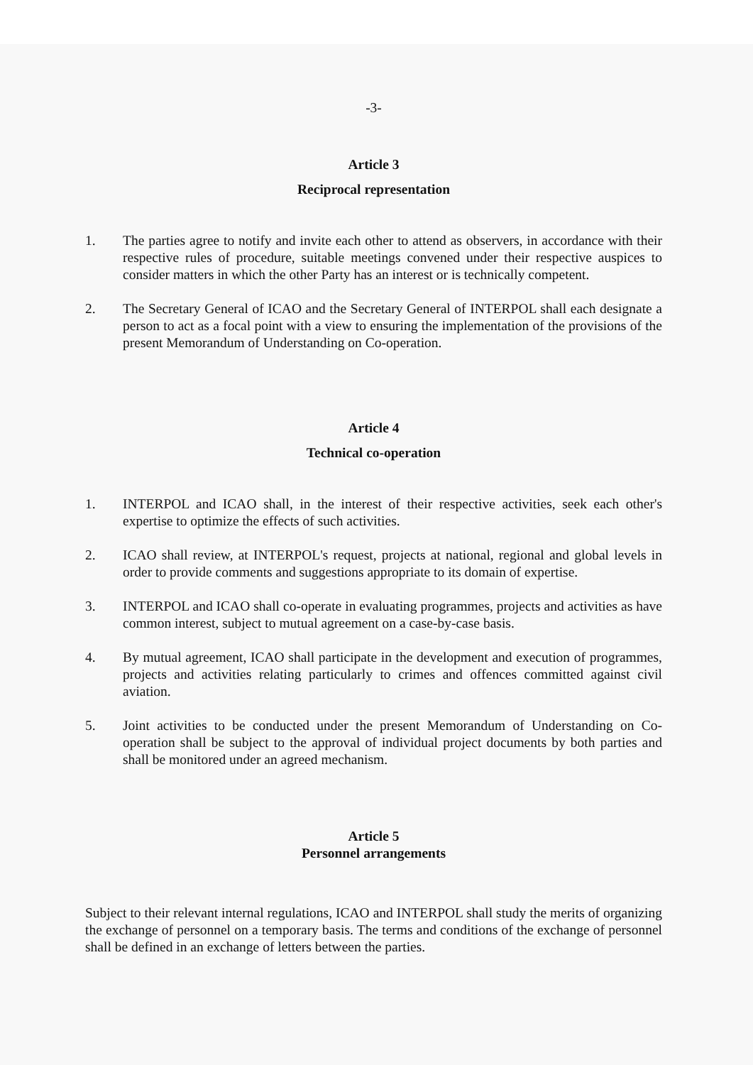-3-
Article 3
Reciprocal representation
1. The parties agree to notify and invite each other to attend as observers, in accordance with their respective rules of procedure, suitable meetings convened under their respective auspices to consider matters in which the other Party has an interest or is technically competent.
2. The Secretary General of ICAO and the Secretary General of INTERPOL shall each designate a person to act as a focal point with a view to ensuring the implementation of the provisions of the present Memorandum of Understanding on Co-operation.
Article 4
Technical co-operation
1. INTERPOL and ICAO shall, in the interest of their respective activities, seek each other's expertise to optimize the effects of such activities.
2. ICAO shall review, at INTERPOL's request, projects at national, regional and global levels in order to provide comments and suggestions appropriate to its domain of expertise.
3. INTERPOL and ICAO shall co-operate in evaluating programmes, projects and activities as have common interest, subject to mutual agreement on a case-by-case basis.
4. By mutual agreement, ICAO shall participate in the development and execution of programmes, projects and activities relating particularly to crimes and offences committed against civil aviation.
5. Joint activities to be conducted under the present Memorandum of Understanding on Co-operation shall be subject to the approval of individual project documents by both parties and shall be monitored under an agreed mechanism.
Article 5
Personnel arrangements
Subject to their relevant internal regulations, ICAO and INTERPOL shall study the merits of organizing the exchange of personnel on a temporary basis. The terms and conditions of the exchange of personnel shall be defined in an exchange of letters between the parties.